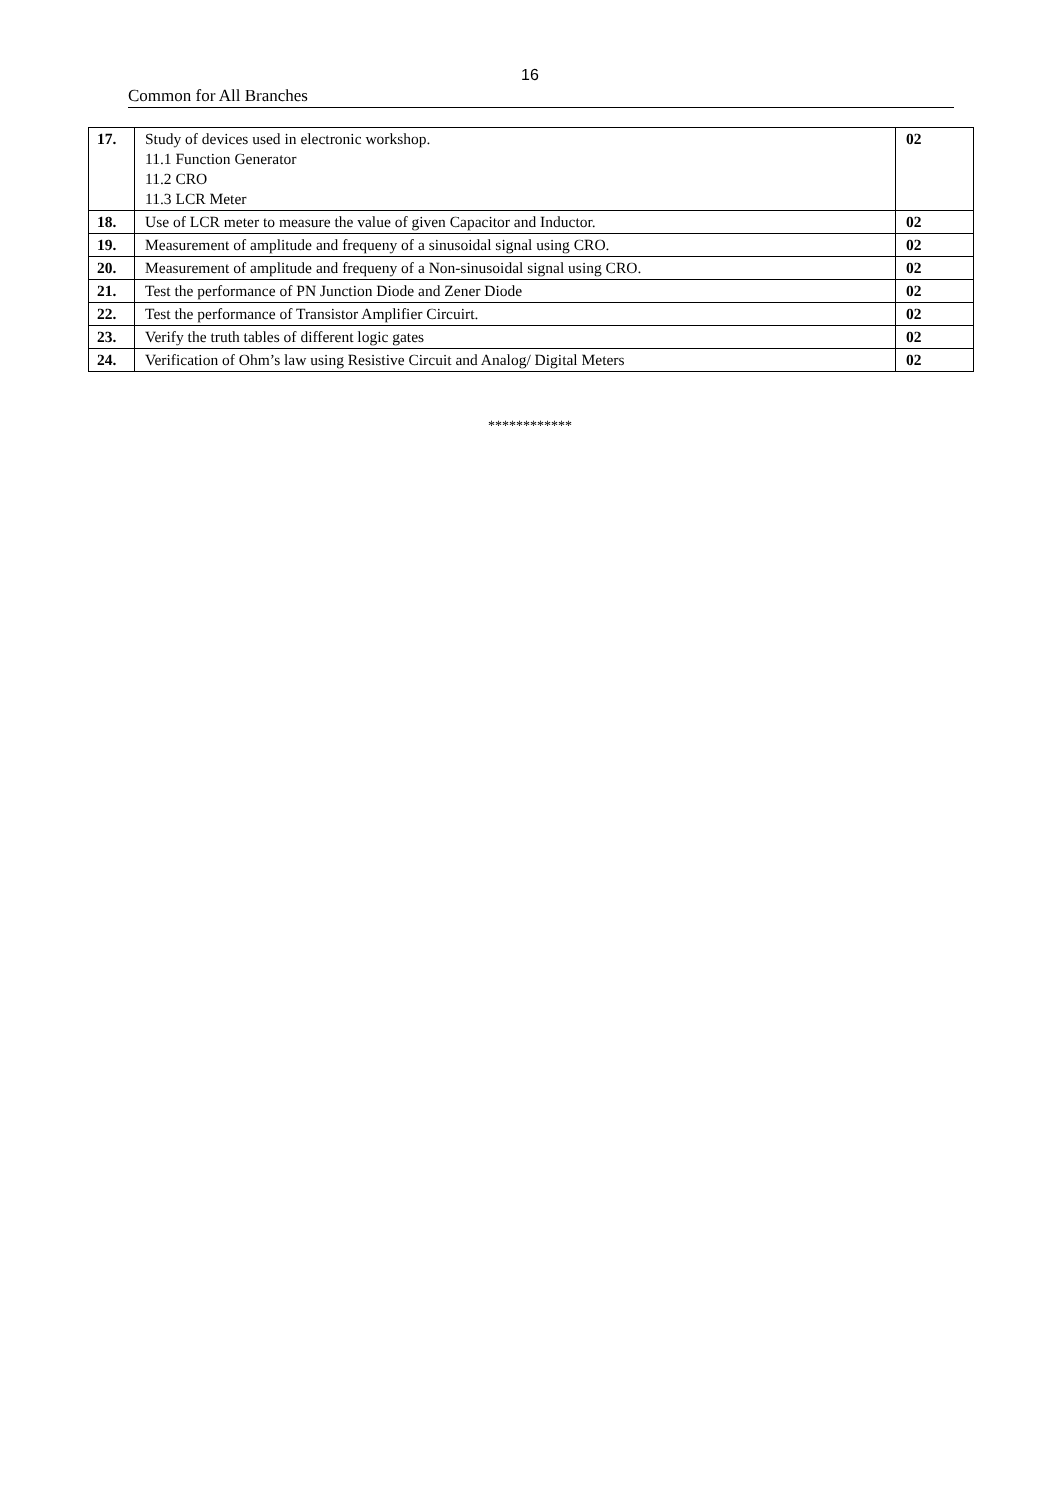16
Common for All Branches
| 17. | Study of devices used in electronic workshop. 11.1 Function Generator 11.2 CRO 11.3 LCR Meter | 02 |
| 18. | Use of LCR meter to measure the value of given Capacitor and Inductor. | 02 |
| 19. | Measurement of amplitude and frequeny of a sinusoidal signal using CRO. | 02 |
| 20. | Measurement of amplitude and frequeny of a Non-sinusoidal signal using CRO. | 02 |
| 21. | Test the performance of PN Junction Diode and Zener Diode | 02 |
| 22. | Test the performance of Transistor Amplifier Circuirt. | 02 |
| 23. | Verify the truth tables of different logic gates | 02 |
| 24. | Verification of Ohm’s law using Resistive Circuit and Analog/ Digital Meters | 02 |
************